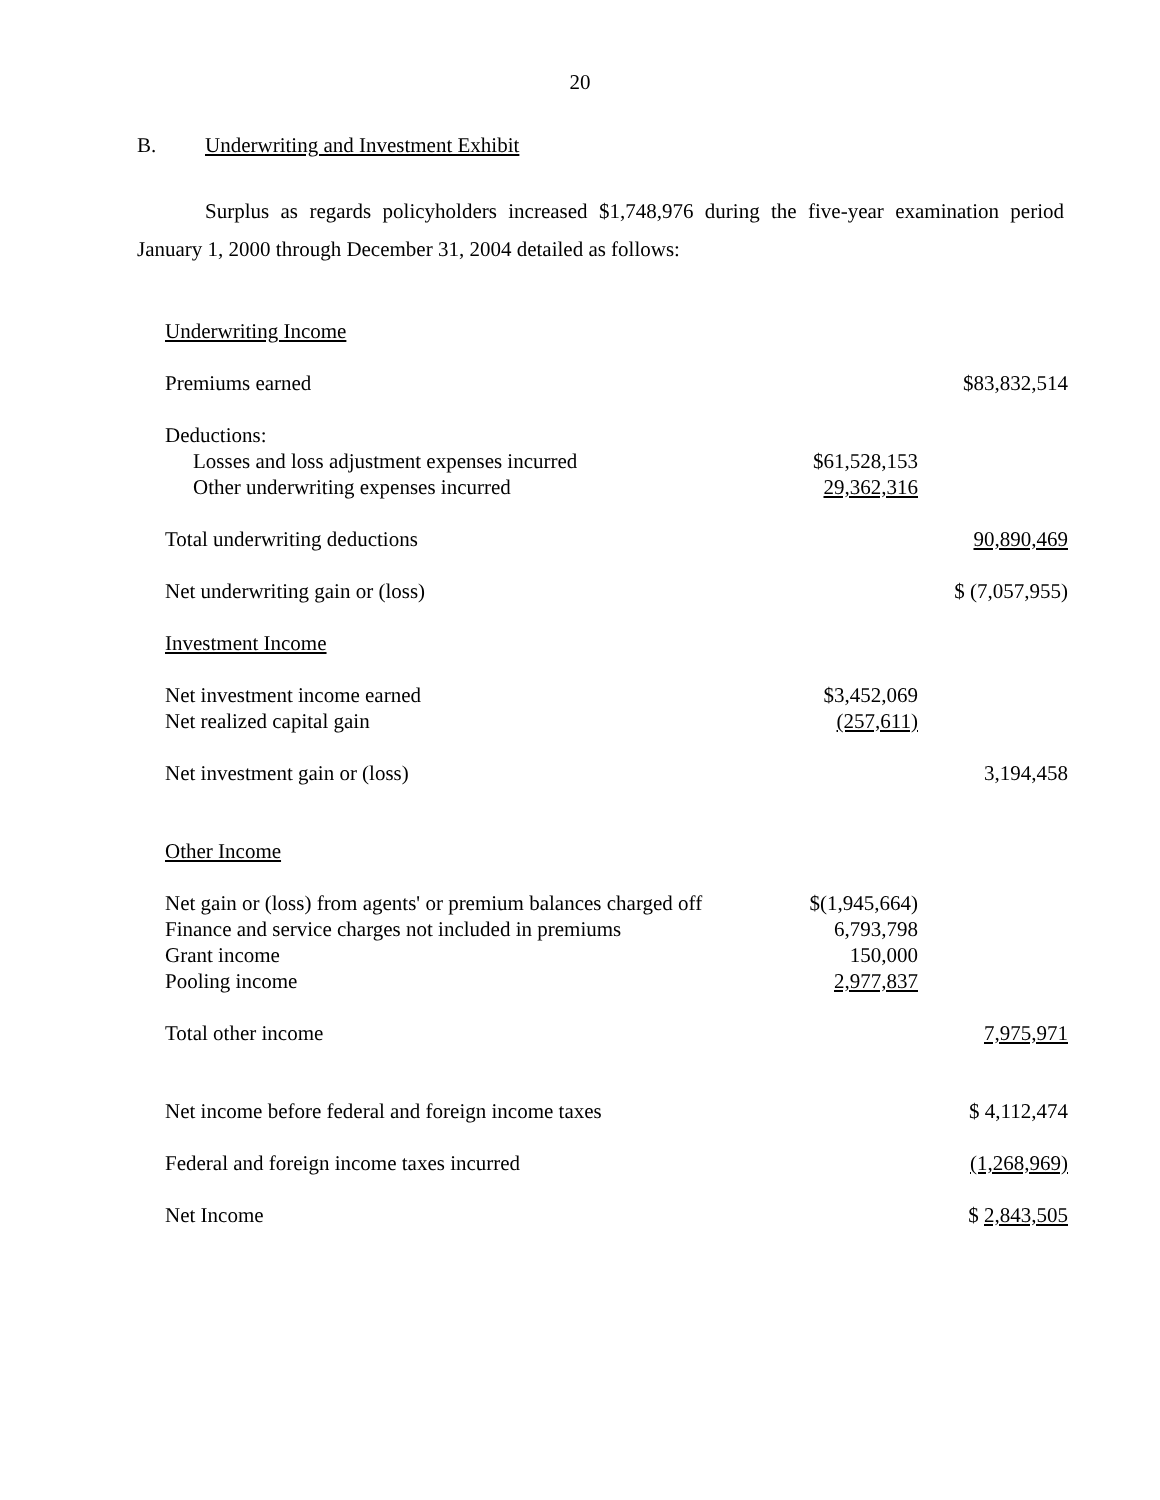20
B. Underwriting and Investment Exhibit
Surplus as regards policyholders increased $1,748,976 during the five-year examination period January 1, 2000 through December 31, 2004 detailed as follows:
| Underwriting Income | | |
| Premiums earned | | $83,832,514 |
| Deductions: | | |
| Losses and loss adjustment expenses incurred | $61,528,153 | |
| Other underwriting expenses incurred | 29,362,316 | |
| Total underwriting deductions | | 90,890,469 |
| Net underwriting gain or (loss) | | $ (7,057,955) |
| Investment Income | | |
| Net investment income earned | $3,452,069 | |
| Net realized capital gain | (257,611) | |
| Net investment gain or (loss) | | 3,194,458 |
| Other Income | | |
| Net gain or (loss) from agents' or premium balances charged off | $(1,945,664) | |
| Finance and service charges not included in premiums | 6,793,798 | |
| Grant income | 150,000 | |
| Pooling income | 2,977,837 | |
| Total other income | | 7,975,971 |
| Net income before federal and foreign income taxes | | $ 4,112,474 |
| Federal and foreign income taxes incurred | | (1,268,969) |
| Net Income | | $ 2,843,505 |